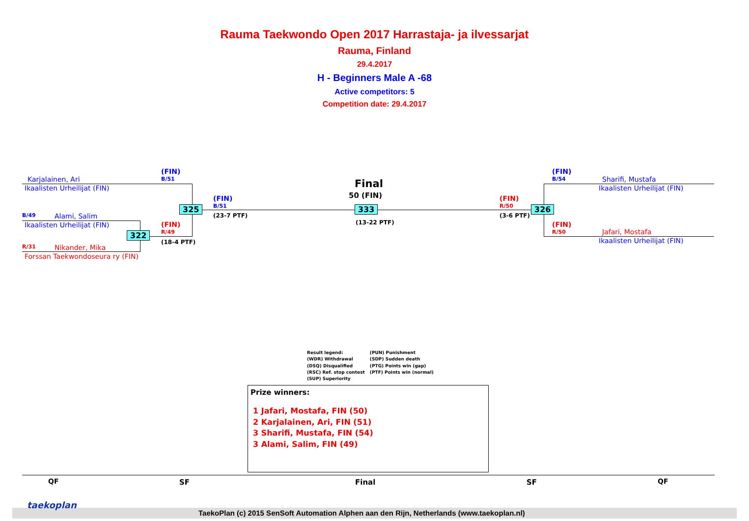Rauma Taekwondo Open 2017 Harrastaja- ja ilvessarjat
Rauma, Finland
29.4.2017
H - Beginners Male A -68
Active competitors: 5
Competition date: 29.4.2017
Karjalainen, Ari
Ikaalisten Urheilijat (FIN)
B/49 Alami, Salim
Ikaalisten Urheilijat (FIN)
R/31 Nikander, Mika
Forssan Taekwondoseura ry (FIN)
(FIN)
B/51
(FIN)
R/49
(18-4 PTF)
322
325
(FIN)
B/51
(23-7 PTF)
Final
50 (FIN)
333
(13-22 PTF)
(FIN)
R/50
(3-6 PTF)
326
(FIN)
B/54
Sharifi, Mustafa
Ikaalisten Urheilijat (FIN)
(FIN)
R/50
Jafari, Mostafa
Ikaalisten Urheilijat (FIN)
Result legend:
(WDR) Withdrawal
(DSQ) Disqualified
(RSC) Ref. stop contest
(SUP) Superiority
(PUN) Punishment
(SDP) Sudden death
(PTG) Points win (gap)
(PTF) Points win (normal)
Prize winners:
1 Jafari, Mostafa, FIN (50)
2 Karjalainen, Ari, FIN (51)
3 Sharifi, Mustafa, FIN (54)
3 Alami, Salim, FIN (49)
QF SF Final SF QF
taekoplan
TaekoPlan (c) 2015 SenSoft Automation Alphen aan den Rijn, Netherlands (www.taekoplan.nl)